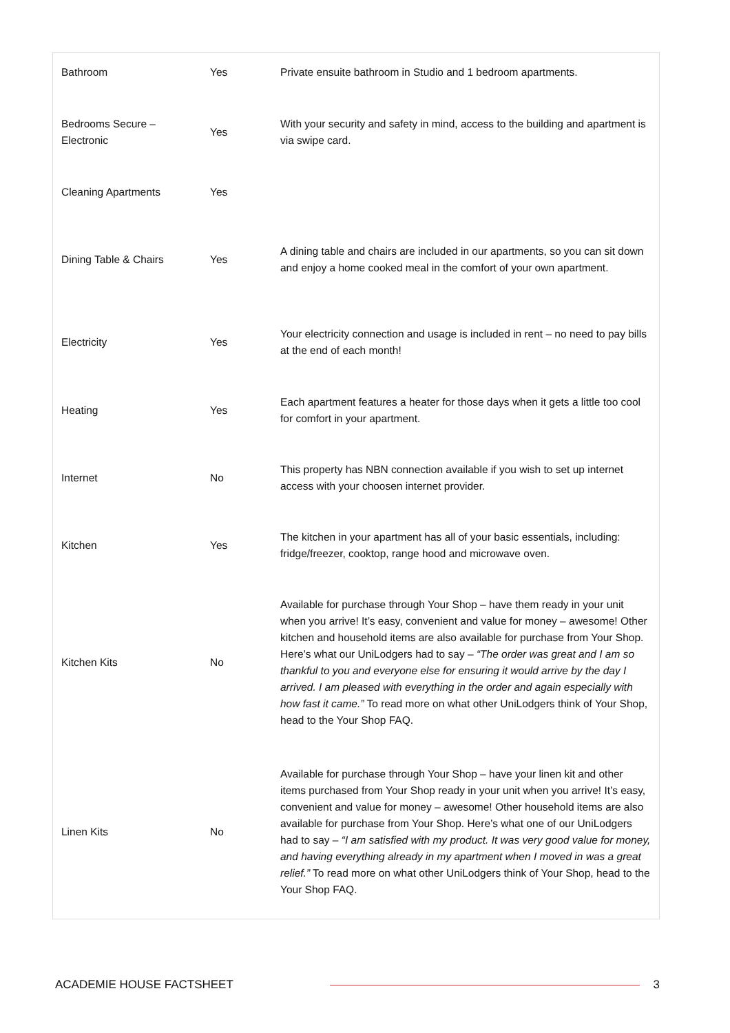| Bathroom | Yes | Private ensuite bathroom in Studio and 1 bedroom apartments. |
| Bedrooms Secure – Electronic | Yes | With your security and safety in mind, access to the building and apartment is via swipe card. |
| Cleaning Apartments | Yes | |
| Dining Table & Chairs | Yes | A dining table and chairs are included in our apartments, so you can sit down and enjoy a home cooked meal in the comfort of your own apartment. |
| Electricity | Yes | Your electricity connection and usage is included in rent – no need to pay bills at the end of each month! |
| Heating | Yes | Each apartment features a heater for those days when it gets a little too cool for comfort in your apartment. |
| Internet | No | This property has NBN connection available if you wish to set up internet access with your choosen internet provider. |
| Kitchen | Yes | The kitchen in your apartment has all of your basic essentials, including: fridge/freezer, cooktop, range hood and microwave oven. |
| Kitchen Kits | No | Available for purchase through Your Shop – have them ready in your unit when you arrive! It’s easy, convenient and value for money – awesome! Other kitchen and household items are also available for purchase from Your Shop. Here’s what our UniLodgers had to say – “The order was great and I am so thankful to you and everyone else for ensuring it would arrive by the day I arrived. I am pleased with everything in the order and again especially with how fast it came.” To read more on what other UniLodgers think of Your Shop, head to the Your Shop FAQ. |
| Linen Kits | No | Available for purchase through Your Shop – have your linen kit and other items purchased from Your Shop ready in your unit when you arrive! It’s easy, convenient and value for money – awesome! Other household items are also available for purchase from Your Shop. Here’s what one of our UniLodgers had to say – “I am satisfied with my product. It was very good value for money, and having everything already in my apartment when I moved in was a great relief.” To read more on what other UniLodgers think of Your Shop, head to the Your Shop FAQ. |
ACADEMIE HOUSE FACTSHEET 3